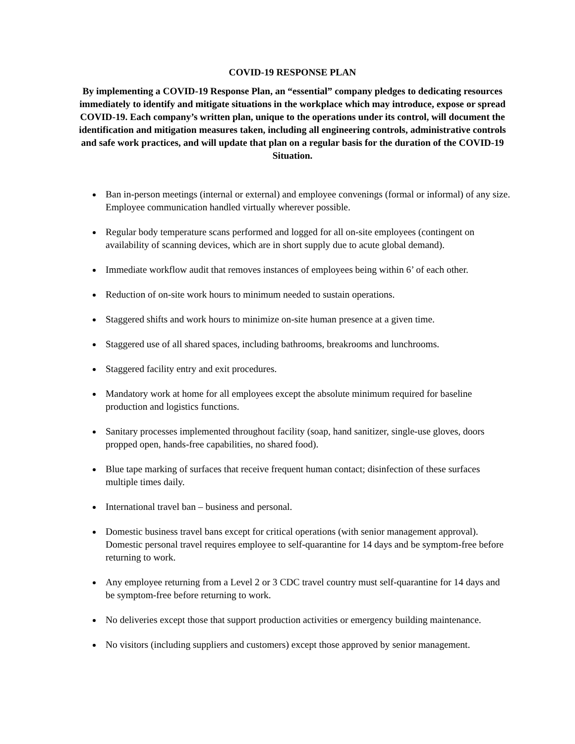COVID-19 RESPONSE PLAN
By implementing a COVID-19 Response Plan, an “essential” company pledges to dedicating resources immediately to identify and mitigate situations in the workplace which may introduce, expose or spread COVID-19. Each company’s written plan, unique to the operations under its control, will document the identification and mitigation measures taken, including all engineering controls, administrative controls and safe work practices, and will update that plan on a regular basis for the duration of the COVID-19 Situation.
Ban in-person meetings (internal or external) and employee convenings (formal or informal) of any size. Employee communication handled virtually wherever possible.
Regular body temperature scans performed and logged for all on-site employees (contingent on availability of scanning devices, which are in short supply due to acute global demand).
Immediate workflow audit that removes instances of employees being within 6’ of each other.
Reduction of on-site work hours to minimum needed to sustain operations.
Staggered shifts and work hours to minimize on-site human presence at a given time.
Staggered use of all shared spaces, including bathrooms, breakrooms and lunchrooms.
Staggered facility entry and exit procedures.
Mandatory work at home for all employees except the absolute minimum required for baseline production and logistics functions.
Sanitary processes implemented throughout facility (soap, hand sanitizer, single-use gloves, doors propped open, hands-free capabilities, no shared food).
Blue tape marking of surfaces that receive frequent human contact; disinfection of these surfaces multiple times daily.
International travel ban – business and personal.
Domestic business travel bans except for critical operations (with senior management approval). Domestic personal travel requires employee to self-quarantine for 14 days and be symptom-free before returning to work.
Any employee returning from a Level 2 or 3 CDC travel country must self-quarantine for 14 days and be symptom-free before returning to work.
No deliveries except those that support production activities or emergency building maintenance.
No visitors (including suppliers and customers) except those approved by senior management.